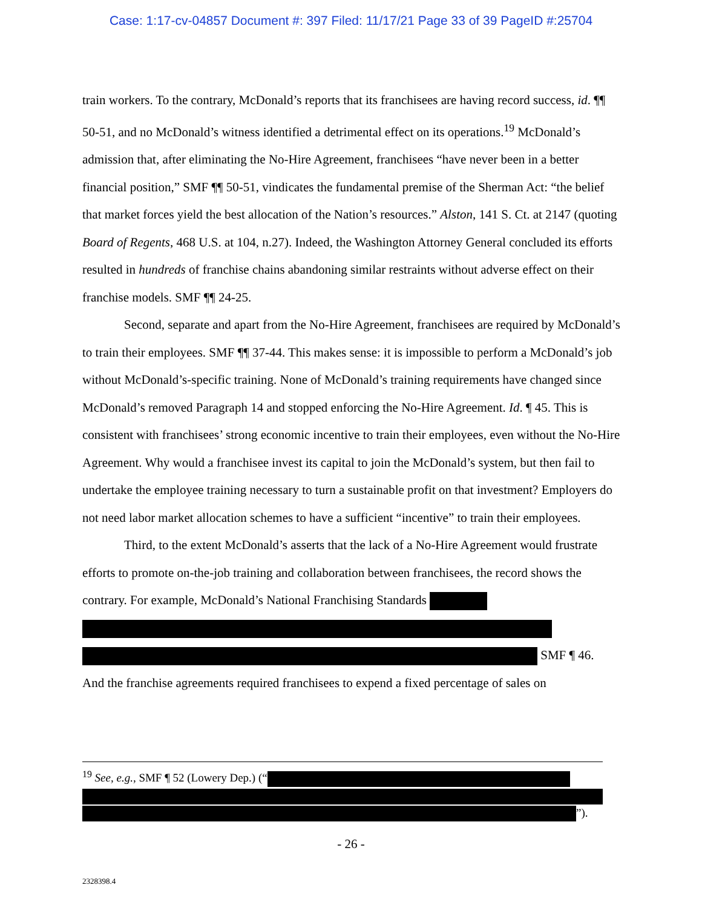Case: 1:17-cv-04857 Document #: 397 Filed: 11/17/21 Page 33 of 39 PageID #:25704
train workers. To the contrary, McDonald’s reports that its franchisees are having record success, id. ¶¶ 50-51, and no McDonald’s witness identified a detrimental effect on its operations.<sup>19</sup> McDonald’s admission that, after eliminating the No-Hire Agreement, franchisees “have never been in a better financial position,” SMF ¶¶ 50-51, vindicates the fundamental premise of the Sherman Act: “the belief that market forces yield the best allocation of the Nation’s resources.” Alston, 141 S. Ct. at 2147 (quoting Board of Regents, 468 U.S. at 104, n.27). Indeed, the Washington Attorney General concluded its efforts resulted in hundreds of franchise chains abandoning similar restraints without adverse effect on their franchise models. SMF ¶¶ 24-25.
Second, separate and apart from the No-Hire Agreement, franchisees are required by McDonald’s to train their employees. SMF ¶¶ 37-44. This makes sense: it is impossible to perform a McDonald’s job without McDonald’s-specific training. None of McDonald’s training requirements have changed since McDonald’s removed Paragraph 14 and stopped enforcing the No-Hire Agreement. Id. ¶ 45. This is consistent with franchisees’ strong economic incentive to train their employees, even without the No-Hire Agreement. Why would a franchisee invest its capital to join the McDonald’s system, but then fail to undertake the employee training necessary to turn a sustainable profit on that investment? Employers do not need labor market allocation schemes to have a sufficient “incentive” to train their employees.
Third, to the extent McDonald’s asserts that the lack of a No-Hire Agreement would frustrate efforts to promote on-the-job training and collaboration between franchisees, the record shows the contrary. For example, McDonald’s National Franchising Standards
SMF ¶ 46.
And the franchise agreements required franchisees to expend a fixed percentage of sales on
<sup>19</sup> See, e.g., SMF ¶ 52 (Lowery Dep.) (“
”).
- 26 -
2328398.4